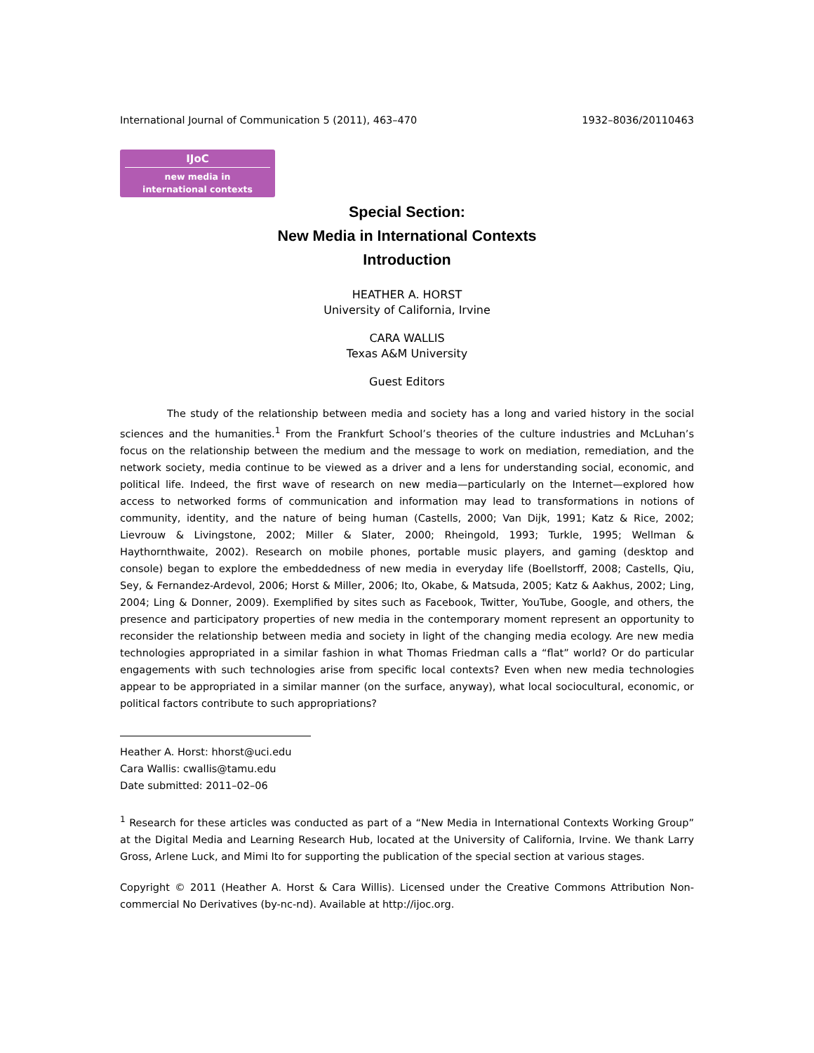International Journal of Communication 5 (2011), 463–470 1932–8036/20110463
IJoC
new media in
international contexts
Special Section:
New Media in International Contexts
Introduction
HEATHER A. HORST
University of California, Irvine
CARA WALLIS
Texas A&M University
Guest Editors
The study of the relationship between media and society has a long and varied history in the social sciences and the humanities.<sup>1</sup> From the Frankfurt School’s theories of the culture industries and McLuhan’s focus on the relationship between the medium and the message to work on mediation, remediation, and the network society, media continue to be viewed as a driver and a lens for understanding social, economic, and political life. Indeed, the first wave of research on new media—particularly on the Internet—explored how access to networked forms of communication and information may lead to transformations in notions of community, identity, and the nature of being human (Castells, 2000; Van Dijk, 1991; Katz & Rice, 2002; Lievrouw & Livingstone, 2002; Miller & Slater, 2000; Rheingold, 1993; Turkle, 1995; Wellman & Haythornthwaite, 2002). Research on mobile phones, portable music players, and gaming (desktop and console) began to explore the embeddedness of new media in everyday life (Boellstorff, 2008; Castells, Qiu, Sey, & Fernandez-Ardevol, 2006; Horst & Miller, 2006; Ito, Okabe, & Matsuda, 2005; Katz & Aakhus, 2002; Ling, 2004; Ling & Donner, 2009). Exemplified by sites such as Facebook, Twitter, YouTube, Google, and others, the presence and participatory properties of new media in the contemporary moment represent an opportunity to reconsider the relationship between media and society in light of the changing media ecology. Are new media technologies appropriated in a similar fashion in what Thomas Friedman calls a “flat” world? Or do particular engagements with such technologies arise from specific local contexts? Even when new media technologies appear to be appropriated in a similar manner (on the surface, anyway), what local sociocultural, economic, or political factors contribute to such appropriations?
Heather A. Horst: hhorst@uci.edu
Cara Wallis: cwallis@tamu.edu
Date submitted: 2011–02–06
<sup>1</sup> Research for these articles was conducted as part of a “New Media in International Contexts Working Group” at the Digital Media and Learning Research Hub, located at the University of California, Irvine. We thank Larry Gross, Arlene Luck, and Mimi Ito for supporting the publication of the special section at various stages.
Copyright © 2011 (Heather A. Horst & Cara Willis). Licensed under the Creative Commons Attribution Non-commercial No Derivatives (by-nc-nd). Available at http://ijoc.org.